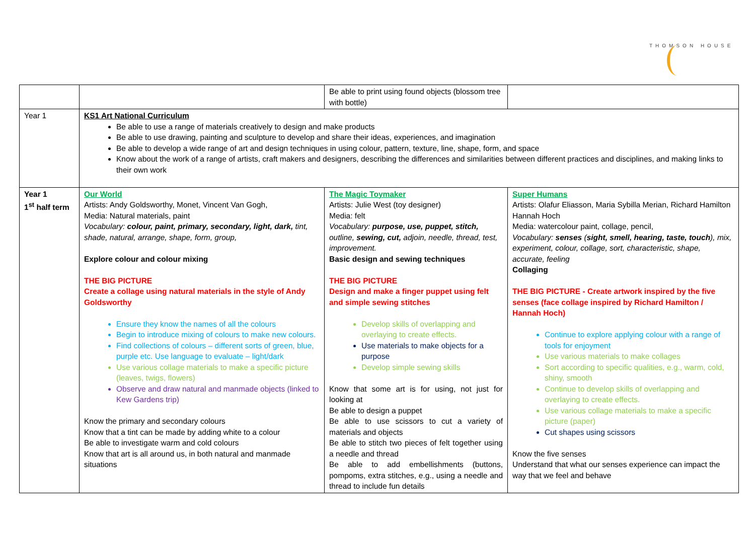THOMSON HOUSE
| | | Be able to print using found objects (blossom tree with bottle) | |
| Year 1 | KS1 Art National Curriculum Be able to use a range of materials creatively to design and make products Be able to use drawing, painting and sculpture to develop and share their ideas, experiences, and imagination Be able to develop a wide range of art and design techniques in using colour, pattern, texture, line, shape, form, and space Know about the work of a range of artists, craft makers and designers, describing the differences and similarities between different practices and disciplines, and making links to their own work | | |
| Year 1 1<sup>st</sup> half term | Our World Artists: Andy Goldsworthy, Monet, Vincent Van Gogh, Media: Natural materials, paint Vocabulary: colour, paint, primary, secondary, light, dark, tint, shade, natural, arrange, shape, form, group, Explore colour and colour mixing THE BIG PICTURE Create a collage using natural materials in the style of Andy Goldsworthy Ensure they know the names of all the colours Begin to introduce mixing of colours to make new colours. Find collections of colours – different sorts of green, blue, purple etc. Use language to evaluate – light/dark Use various collage materials to make a specific picture (leaves, twigs, flowers) Observe and draw natural and manmade objects (linked to Kew Gardens trip) Know the primary and secondary colours Know that a tint can be made by adding white to a colour Be able to investigate warm and cold colours Know that art is all around us, in both natural and manmade situations | The Magic Toymaker Artists: Julie West (toy designer) Media: felt Vocabulary: purpose, use, puppet, stitch, outline, sewing, cut, adjoin, needle, thread, test, improvement. Basic design and sewing techniques THE BIG PICTURE Design and make a finger puppet using felt and simple sewing stitches Develop skills of overlapping and overlaying to create effects. Use materials to make objects for a purpose Develop simple sewing skills Know that some art is for using, not just for looking at Be able to design a puppet Be able to use scissors to cut a variety of materials and objects Be able to stitch two pieces of felt together using a needle and thread Be able to add embellishments (buttons, pompoms, extra stitches, e.g., using a needle and thread to include fun details | Super Humans Artists: Olafur Eliasson, Maria Sybilla Merian, Richard Hamilton Hannah Hoch Media: watercolour paint, collage, pencil, Vocabulary: senses ( sight, smell, hearing, taste, touch ), mix, experiment, colour, collage, sort, characteristic, shape, accurate, feeling Collaging THE BIG PICTURE - Create artwork inspired by the five senses (face collage inspired by Richard Hamilton / Hannah Hoch) Continue to explore applying colour with a range of tools for enjoyment Use various materials to make collages Sort according to specific qualities, e.g., warm, cold, shiny, smooth Continue to develop skills of overlapping and overlaying to create effects. Use various collage materials to make a specific picture (paper) Cut shapes using scissors Know the five senses Understand that what our senses experience can impact the way that we feel and behave |